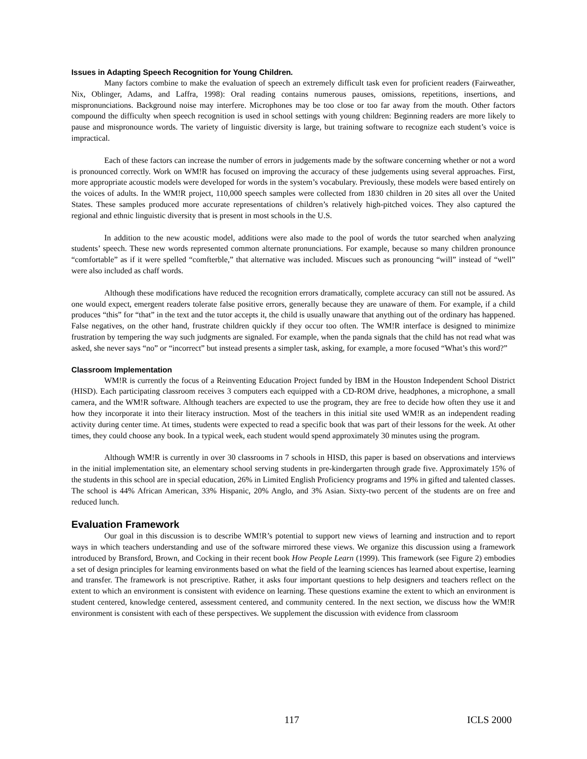Issues in Adapting Speech Recognition for Young Children.
Many factors combine to make the evaluation of speech an extremely difficult task even for proficient readers (Fairweather, Nix, Oblinger, Adams, and Laffra, 1998): Oral reading contains numerous pauses, omissions, repetitions, insertions, and mispronunciations. Background noise may interfere. Microphones may be too close or too far away from the mouth. Other factors compound the difficulty when speech recognition is used in school settings with young children: Beginning readers are more likely to pause and mispronounce words. The variety of linguistic diversity is large, but training software to recognize each student’s voice is impractical.
Each of these factors can increase the number of errors in judgements made by the software concerning whether or not a word is pronounced correctly. Work on WM!R has focused on improving the accuracy of these judgements using several approaches. First, more appropriate acoustic models were developed for words in the system’s vocabulary. Previously, these models were based entirely on the voices of adults. In the WM!R project, 110,000 speech samples were collected from 1830 children in 20 sites all over the United States. These samples produced more accurate representations of children’s relatively high-pitched voices. They also captured the regional and ethnic linguistic diversity that is present in most schools in the U.S.
In addition to the new acoustic model, additions were also made to the pool of words the tutor searched when analyzing students’ speech. These new words represented common alternate pronunciations. For example, because so many children pronounce “comfortable” as if it were spelled “comfterble,” that alternative was included. Miscues such as pronouncing “will” instead of “well” were also included as chaff words.
Although these modifications have reduced the recognition errors dramatically, complete accuracy can still not be assured. As one would expect, emergent readers tolerate false positive errors, generally because they are unaware of them. For example, if a child produces “this” for “that” in the text and the tutor accepts it, the child is usually unaware that anything out of the ordinary has happened. False negatives, on the other hand, frustrate children quickly if they occur too often. The WM!R interface is designed to minimize frustration by tempering the way such judgments are signaled. For example, when the panda signals that the child has not read what was asked, she never says “no” or “incorrect” but instead presents a simpler task, asking, for example, a more focused “What’s this word?”
Classroom Implementation
WM!R is currently the focus of a Reinventing Education Project funded by IBM in the Houston Independent School District (HISD). Each participating classroom receives 3 computers each equipped with a CD-ROM drive, headphones, a microphone, a small camera, and the WM!R software. Although teachers are expected to use the program, they are free to decide how often they use it and how they incorporate it into their literacy instruction. Most of the teachers in this initial site used WM!R as an independent reading activity during center time. At times, students were expected to read a specific book that was part of their lessons for the week. At other times, they could choose any book. In a typical week, each student would spend approximately 30 minutes using the program.
Although WM!R is currently in over 30 classrooms in 7 schools in HISD, this paper is based on observations and interviews in the initial implementation site, an elementary school serving students in pre-kindergarten through grade five. Approximately 15% of the students in this school are in special education, 26% in Limited English Proficiency programs and 19% in gifted and talented classes. The school is 44% African American, 33% Hispanic, 20% Anglo, and 3% Asian. Sixty-two percent of the students are on free and reduced lunch.
Evaluation Framework
Our goal in this discussion is to describe WM!R’s potential to support new views of learning and instruction and to report ways in which teachers understanding and use of the software mirrored these views. We organize this discussion using a framework introduced by Bransford, Brown, and Cocking in their recent book How People Learn (1999). This framework (see Figure 2) embodies a set of design principles for learning environments based on what the field of the learning sciences has learned about expertise, learning and transfer. The framework is not prescriptive. Rather, it asks four important questions to help designers and teachers reflect on the extent to which an environment is consistent with evidence on learning. These questions examine the extent to which an environment is student centered, knowledge centered, assessment centered, and community centered. In the next section, we discuss how the WM!R environment is consistent with each of these perspectives. We supplement the discussion with evidence from classroom
117 ICLS 2000